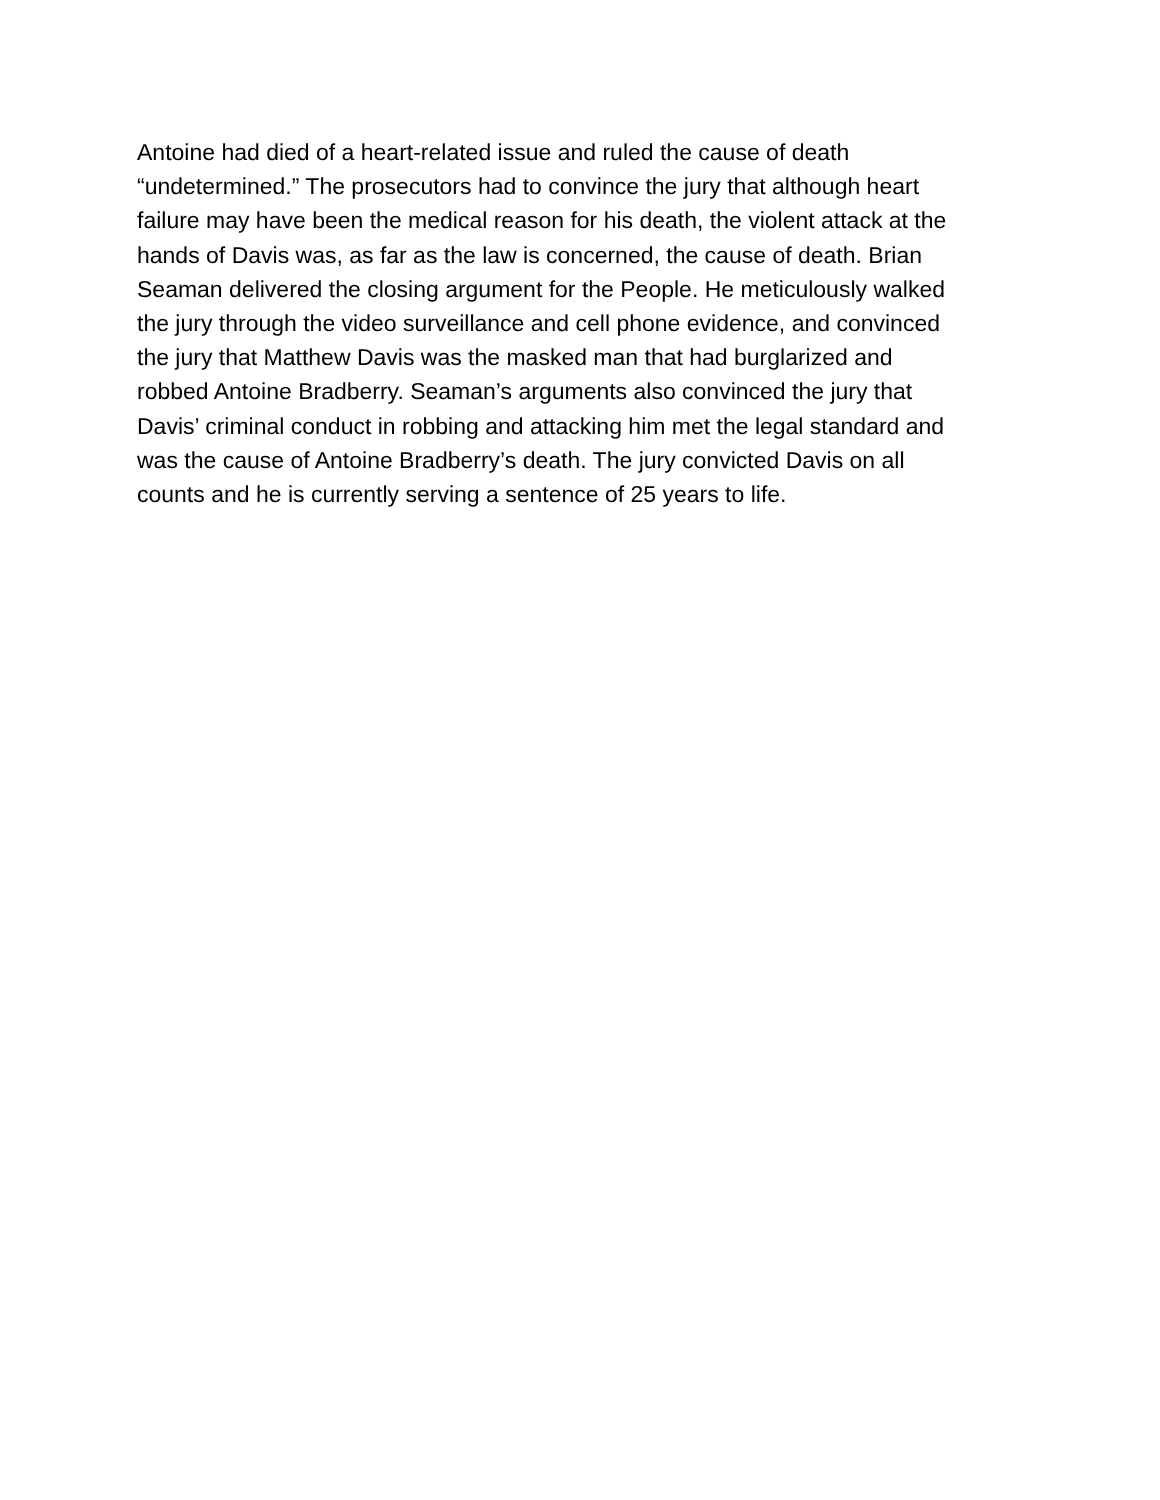Antoine had died of a heart-related issue and ruled the cause of death
“undetermined.” The prosecutors had to convince the jury that although heart
failure may have been the medical reason for his death, the violent attack at the
hands of Davis was, as far as the law is concerned, the cause of death. Brian
Seaman delivered the closing argument for the People. He meticulously walked
the jury through the video surveillance and cell phone evidence, and convinced
the jury that Matthew Davis was the masked man that had burglarized and
robbed Antoine Bradberry. Seaman’s arguments also convinced the jury that
Davis’ criminal conduct in robbing and attacking him met the legal standard and
was the cause of Antoine Bradberry’s death. The jury convicted Davis on all
counts and he is currently serving a sentence of 25 years to life.